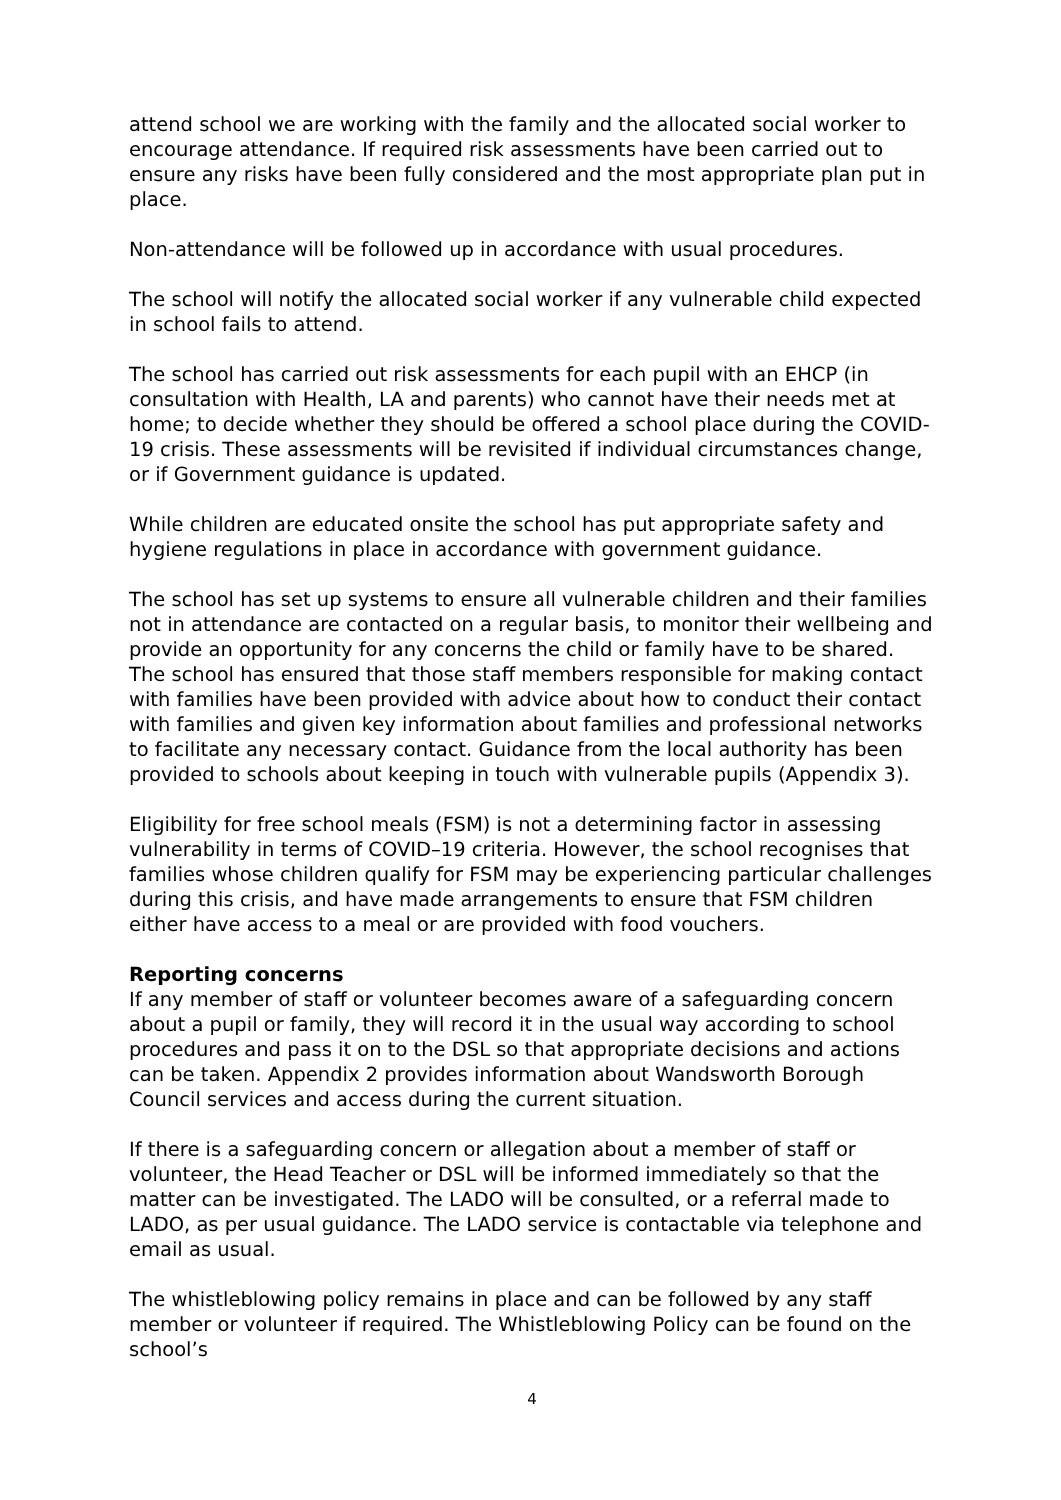attend school we are working with the family and the allocated social worker to encourage attendance. If required risk assessments have been carried out to ensure any risks have been fully considered and the most appropriate plan put in place.
Non-attendance will be followed up in accordance with usual procedures.
The school will notify the allocated social worker if any vulnerable child expected in school fails to attend.
The school has carried out risk assessments for each pupil with an EHCP (in consultation with Health, LA and parents) who cannot have their needs met at home; to decide whether they should be offered a school place during the COVID-19 crisis. These assessments will be revisited if individual circumstances change, or if Government guidance is updated.
While children are educated onsite the school has put appropriate safety and hygiene regulations in place in accordance with government guidance.
The school has set up systems to ensure all vulnerable children and their families not in attendance are contacted on a regular basis, to monitor their wellbeing and provide an opportunity for any concerns the child or family have to be shared. The school has ensured that those staff members responsible for making contact with families have been provided with advice about how to conduct their contact with families and given key information about families and professional networks to facilitate any necessary contact. Guidance from the local authority has been provided to schools about keeping in touch with vulnerable pupils (Appendix 3).
Eligibility for free school meals (FSM) is not a determining factor in assessing vulnerability in terms of COVID–19 criteria. However, the school recognises that families whose children qualify for FSM may be experiencing particular challenges during this crisis, and have made arrangements to ensure that FSM children either have access to a meal or are provided with food vouchers.
Reporting concerns
If any member of staff or volunteer becomes aware of a safeguarding concern about a pupil or family, they will record it in the usual way according to school procedures and pass it on to the DSL so that appropriate decisions and actions can be taken. Appendix 2 provides information about Wandsworth Borough Council services and access during the current situation.
If there is a safeguarding concern or allegation about a member of staff or volunteer, the Head Teacher or DSL will be informed immediately so that the matter can be investigated. The LADO will be consulted, or a referral made to LADO, as per usual guidance. The LADO service is contactable via telephone and email as usual.
The whistleblowing policy remains in place and can be followed by any staff member or volunteer if required. The Whistleblowing Policy can be found on the school’s
4